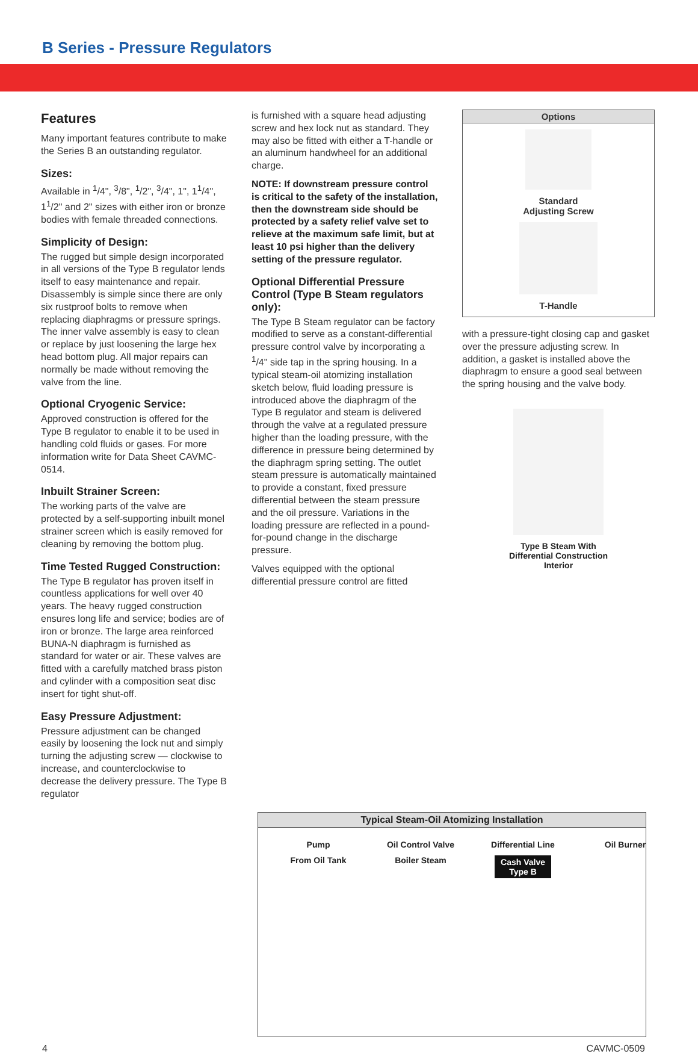B Series - Pressure Regulators
Features
Many important features contribute to make the Series B an outstanding regulator.
Sizes:
Available in <sup>1</sup>/4", <sup>3</sup>/8", <sup>1</sup>/2", <sup>3</sup>/4", 1", 1<sup>1</sup>/4", 1<sup>1</sup>/2" and 2" sizes with either iron or bronze bodies with female threaded connections.
Simplicity of Design:
The rugged but simple design incorporated in all versions of the Type B regulator lends itself to easy maintenance and repair. Disassembly is simple since there are only six rustproof bolts to remove when replacing diaphragms or pressure springs. The inner valve assembly is easy to clean or replace by just loosening the large hex head bottom plug. All major repairs can normally be made without removing the valve from the line.
Optional Cryogenic Service:
Approved construction is offered for the Type B regulator to enable it to be used in handling cold fluids or gases. For more information write for Data Sheet CAVMC-0514.
Inbuilt Strainer Screen:
The working parts of the valve are protected by a self-supporting inbuilt monel strainer screen which is easily removed for cleaning by removing the bottom plug.
Time Tested Rugged Construction:
The Type B regulator has proven itself in countless applications for well over 40 years. The heavy rugged construction ensures long life and service; bodies are of iron or bronze. The large area reinforced BUNA-N diaphragm is furnished as standard for water or air. These valves are fitted with a carefully matched brass piston and cylinder with a composition seat disc insert for tight shut-off.
Easy Pressure Adjustment:
Pressure adjustment can be changed easily by loosening the lock nut and simply turning the adjusting screw — clockwise to increase, and counterclockwise to decrease the delivery pressure. The Type B regulator
is furnished with a square head adjusting screw and hex lock nut as standard. They may also be fitted with either a T-handle or an aluminum handwheel for an additional charge.
NOTE: If downstream pressure control is critical to the safety of the installation, then the downstream side should be protected by a safety relief valve set to relieve at the maximum safe limit, but at least 10 psi higher than the delivery setting of the pressure regulator.
Optional Differential Pressure Control (Type B Steam regulators only):
The Type B Steam regulator can be factory modified to serve as a constant-differential pressure control valve by incorporating a <sup>1</sup>/4" side tap in the spring housing. In a typical steam-oil atomizing installation sketch below, fluid loading pressure is introduced above the diaphragm of the Type B regulator and steam is delivered through the valve at a regulated pressure higher than the loading pressure, with the difference in pressure being determined by the diaphragm spring setting. The outlet steam pressure is automatically maintained to provide a constant, fixed pressure differential between the steam pressure and the oil pressure. Variations in the loading pressure are reflected in a pound-for-pound change in the discharge pressure.
Valves equipped with the optional differential pressure control are fitted
Options
Standard
Adjusting Screw
T-Handle
with a pressure-tight closing cap and gasket over the pressure adjusting screw. In addition, a gasket is installed above the diaphragm to ensure a good seal between the spring housing and the valve body.
Type B Steam With
Differential Construction
Interior
Typical Steam-Oil Atomizing Installation
Pump
Oil Control Valve
Differential Line
Oil Burner
From Oil Tank
Boiler Steam
Cash Valve
Type B
4 CAVMC-0509